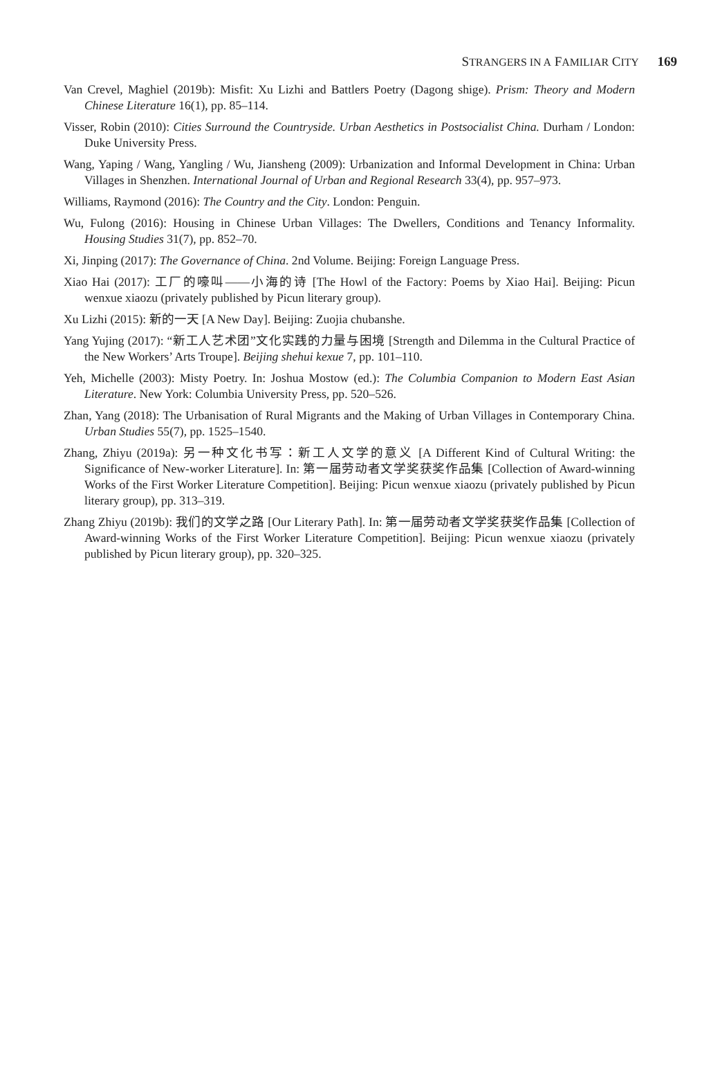STRANGERS IN A FAMILIAR CITY 169
Van Crevel, Maghiel (2019b): Misfit: Xu Lizhi and Battlers Poetry (Dagong shige). Prism: Theory and Modern Chinese Literature 16(1), pp. 85–114.
Visser, Robin (2010): Cities Surround the Countryside. Urban Aesthetics in Postsocialist China. Durham / London: Duke University Press.
Wang, Yaping / Wang, Yangling / Wu, Jiansheng (2009): Urbanization and Informal Development in China: Urban Villages in Shenzhen. International Journal of Urban and Regional Research 33(4), pp. 957–973.
Williams, Raymond (2016): The Country and the City. London: Penguin.
Wu, Fulong (2016): Housing in Chinese Urban Villages: The Dwellers, Conditions and Tenancy Informality. Housing Studies 31(7), pp. 852–70.
Xi, Jinping (2017): The Governance of China. 2nd Volume. Beijing: Foreign Language Press.
Xiao Hai (2017): 工厂的嚎叫——小海的诗 [The Howl of the Factory: Poems by Xiao Hai]. Beijing: Picun wenxue xiaozu (privately published by Picun literary group).
Xu Lizhi (2015): 新的一天 [A New Day]. Beijing: Zuojia chubanshe.
Yang Yujing (2017): “新工人艺术团”文化实践的力量与困境 [Strength and Dilemma in the Cultural Practice of the New Workers’ Arts Troupe]. Beijing shehui kexue 7, pp. 101–110.
Yeh, Michelle (2003): Misty Poetry. In: Joshua Mostow (ed.): The Columbia Companion to Modern East Asian Literature. New York: Columbia University Press, pp. 520–526.
Zhan, Yang (2018): The Urbanisation of Rural Migrants and the Making of Urban Villages in Contemporary China. Urban Studies 55(7), pp. 1525–1540.
Zhang, Zhiyu (2019a): 另一种文化书写：新工人文学的意义 [A Different Kind of Cultural Writing: the Significance of New-worker Literature]. In: 第一届劳动者文学奖获奖作品集 [Collection of Award-winning Works of the First Worker Literature Competition]. Beijing: Picun wenxue xiaozu (privately published by Picun literary group), pp. 313–319.
Zhang Zhiyu (2019b): 我们的文学之路 [Our Literary Path]. In: 第一届劳动者文学奖获奖作品集 [Collection of Award-winning Works of the First Worker Literature Competition]. Beijing: Picun wenxue xiaozu (privately published by Picun literary group), pp. 320–325.